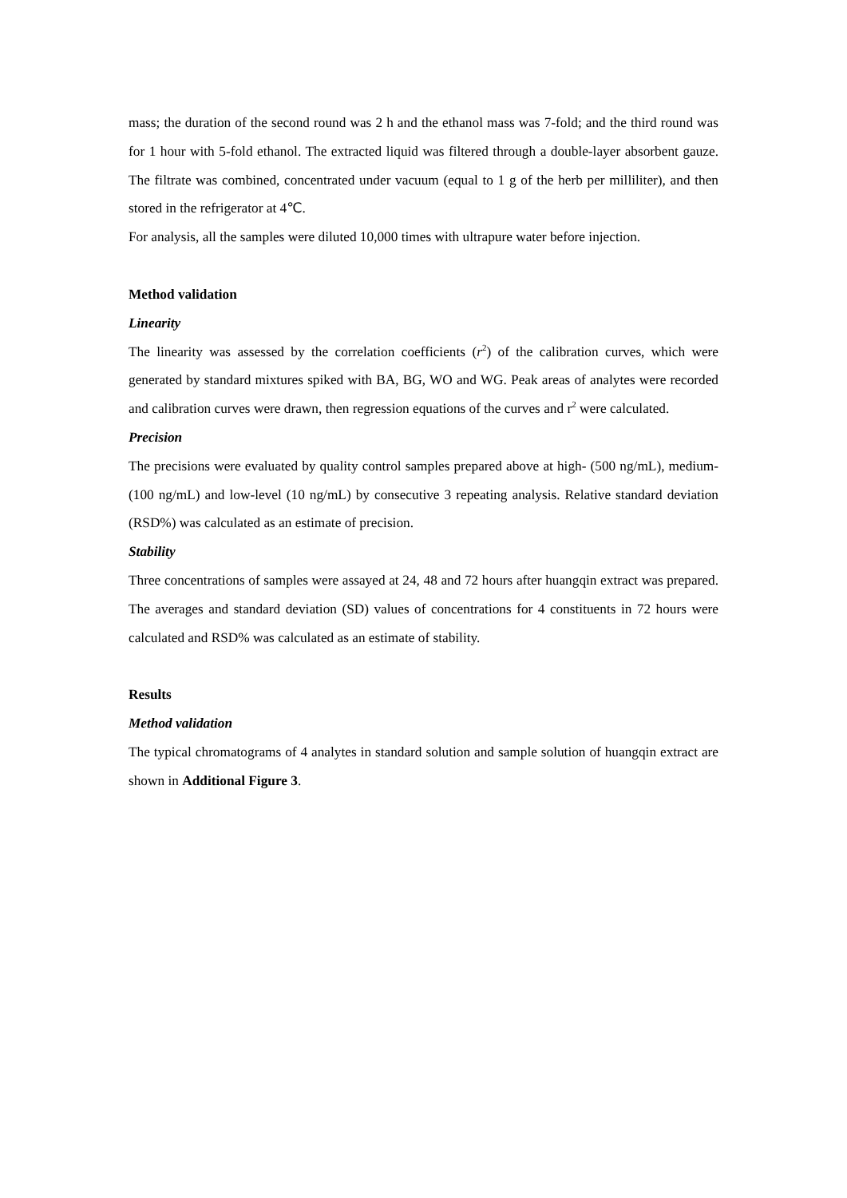mass; the duration of the second round was 2 h and the ethanol mass was 7-fold; and the third round was for 1 hour with 5-fold ethanol. The extracted liquid was filtered through a double-layer absorbent gauze. The filtrate was combined, concentrated under vacuum (equal to 1 g of the herb per milliliter), and then stored in the refrigerator at 4℃.
For analysis, all the samples were diluted 10,000 times with ultrapure water before injection.
Method validation
Linearity
The linearity was assessed by the correlation coefficients (r<sup>2</sup>) of the calibration curves, which were generated by standard mixtures spiked with BA, BG, WO and WG. Peak areas of analytes were recorded and calibration curves were drawn, then regression equations of the curves and r<sup>2</sup> were calculated.
Precision
The precisions were evaluated by quality control samples prepared above at high- (500 ng/mL), medium- (100 ng/mL) and low-level (10 ng/mL) by consecutive 3 repeating analysis. Relative standard deviation (RSD%) was calculated as an estimate of precision.
Stability
Three concentrations of samples were assayed at 24, 48 and 72 hours after huangqin extract was prepared. The averages and standard deviation (SD) values of concentrations for 4 constituents in 72 hours were calculated and RSD% was calculated as an estimate of stability.
Results
Method validation
The typical chromatograms of 4 analytes in standard solution and sample solution of huangqin extract are shown in Additional Figure 3.